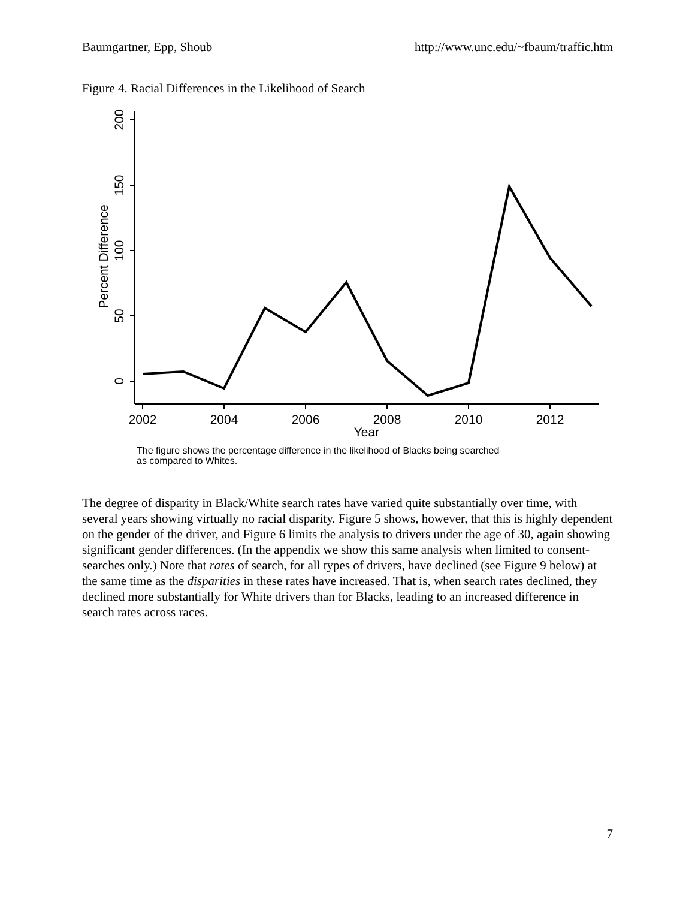Baumgartner, Epp, Shoub http://www.unc.edu/~fbaum/traffic.htm
Figure 4. Racial Differences in the Likelihood of Search
200
150
100
50
0
Percent Difference
2002
2004
2006
2008
2010
2012
Year
The figure shows the percentage difference in the likelihood of Blacks being searched
as compared to Whites.
The degree of disparity in Black/White search rates have varied quite substantially over time, with several years showing virtually no racial disparity. Figure 5 shows, however, that this is highly dependent on the gender of the driver, and Figure 6 limits the analysis to drivers under the age of 30, again showing significant gender differences. (In the appendix we show this same analysis when limited to consent-searches only.) Note that rates of search, for all types of drivers, have declined (see Figure 9 below) at the same time as the disparities in these rates have increased. That is, when search rates declined, they declined more substantially for White drivers than for Blacks, leading to an increased difference in search rates across races.
7